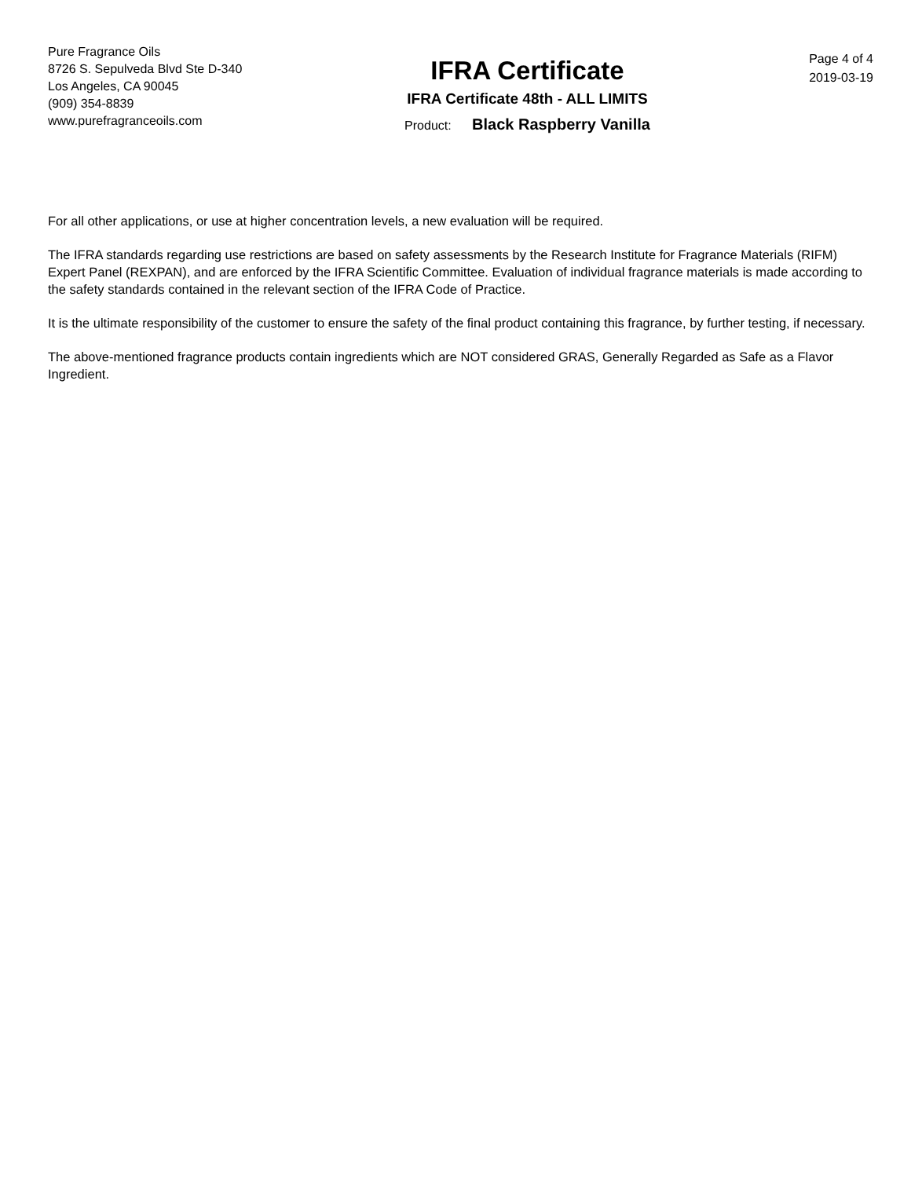Pure Fragrance Oils
8726 S. Sepulveda Blvd Ste D-340
Los Angeles, CA 90045
(909) 354-8839
www.purefragranceoils.com
IFRA Certificate
IFRA Certificate 48th - ALL LIMITS
Product: Black Raspberry Vanilla
Page 4 of 4
2019-03-19
For all other applications, or use at higher concentration levels, a new evaluation will be required.
The IFRA standards regarding use restrictions are based on safety assessments by the Research Institute for Fragrance Materials (RIFM) Expert Panel (REXPAN), and are enforced by the IFRA Scientific Committee. Evaluation of individual fragrance materials is made according to the safety standards contained in the relevant section of the IFRA Code of Practice.
It is the ultimate responsibility of the customer to ensure the safety of the final product containing this fragrance, by further testing, if necessary.
The above-mentioned fragrance products contain ingredients which are NOT considered GRAS, Generally Regarded as Safe as a Flavor Ingredient.